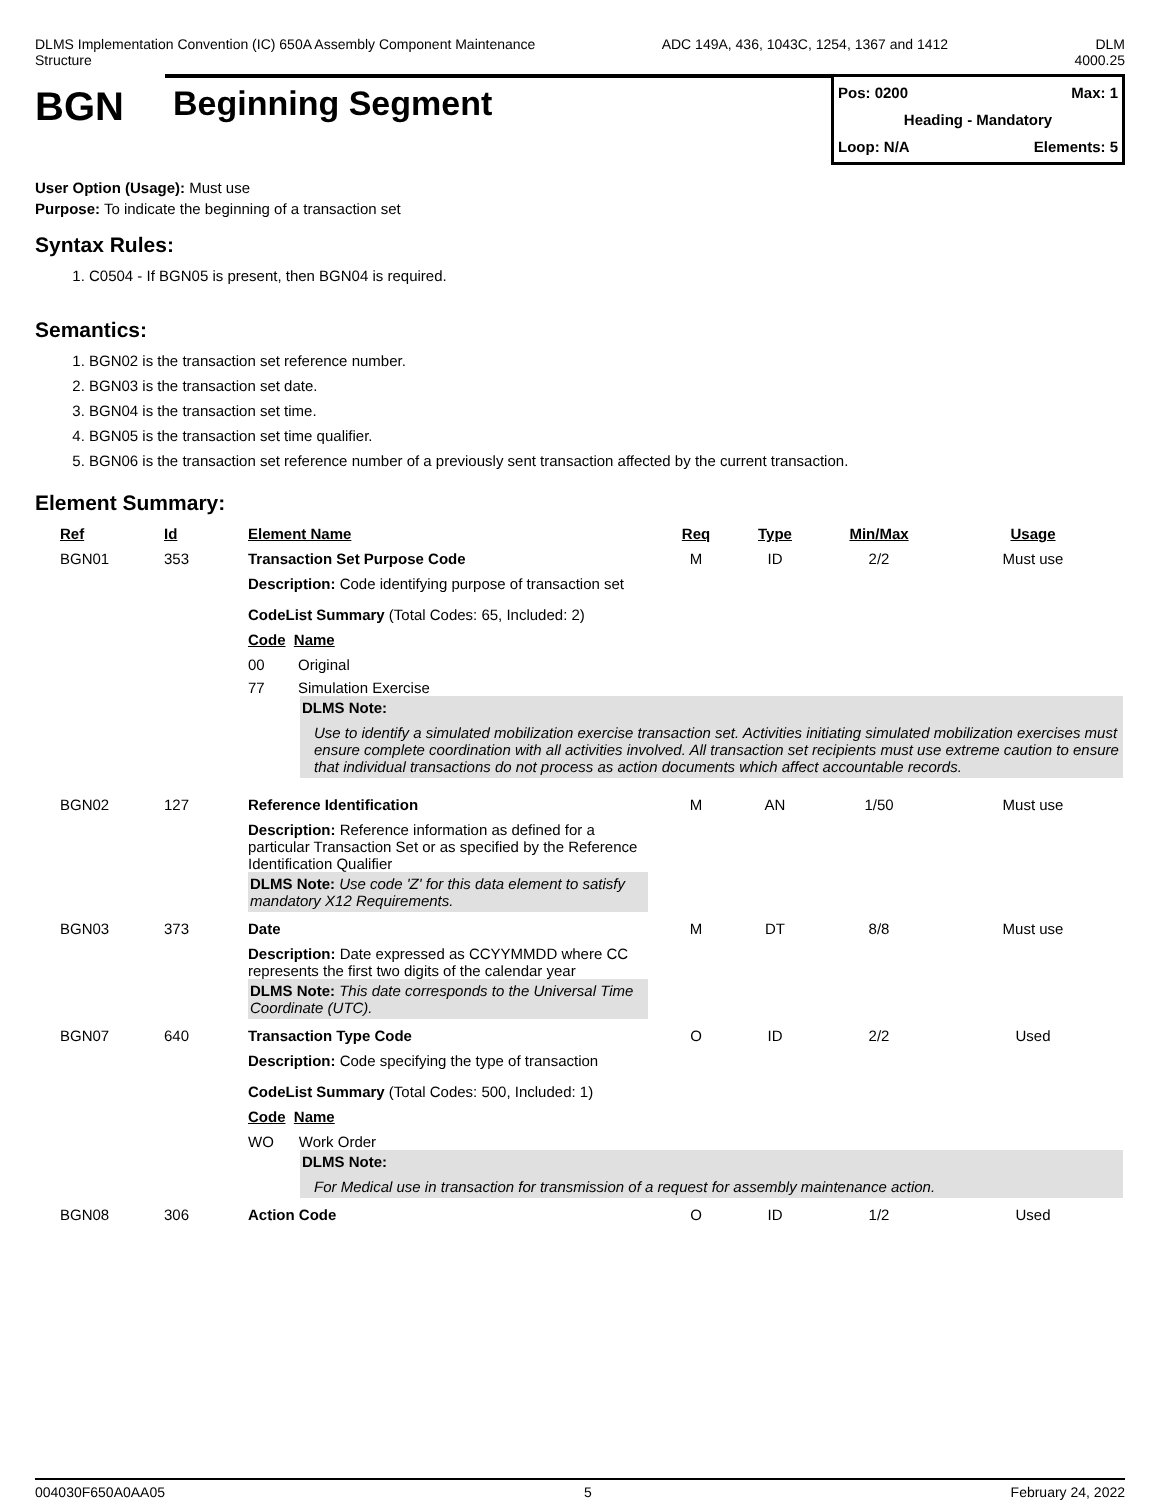DLMS Implementation Convention (IC) 650A Assembly Component Maintenance
Structure
ADC 149A, 436, 1043C, 1254, 1367 and 1412
DLM
4000.25
BGN
Beginning Segment
Pos: 0200 Max: 1
Heading - Mandatory
Loop: N/A Elements: 5
User Option (Usage): Must use
Purpose: To indicate the beginning of a transaction set
Syntax Rules:
1. C0504 - If BGN05 is present, then BGN04 is required.
Semantics:
1. BGN02 is the transaction set reference number.
2. BGN03 is the transaction set date.
3. BGN04 is the transaction set time.
4. BGN05 is the transaction set time qualifier.
5. BGN06 is the transaction set reference number of a previously sent transaction affected by the current transaction.
Element Summary:
| Ref | Id | Element Name | Req | Type | Min/Max | Usage |
| --- | --- | --- | --- | --- | --- | --- |
| BGN01 | 353 | Transaction Set Purpose Code | M | ID | 2/2 | Must use |
| | | Description: Code identifying purpose of transaction set CodeList Summary (Total Codes: 65, Included: 2) Code Name 00 Original 77 Simulation Exercise DLMS Note: Use to identify a simulated mobilization exercise transaction set. Activities initiating simulated mobilization exercises must ensure complete coordination with all activities involved. All transaction set recipients must use extreme caution to ensure that individual transactions do not process as action documents which affect accountable records. | | | | |
| BGN02 | 127 | Reference Identification | M | AN | 1/50 | Must use |
| | | Description: Reference information as defined for a particular Transaction Set or as specified by the Reference Identification Qualifier DLMS Note: Use code 'Z' for this data element to satisfy mandatory X12 Requirements. | | | | |
| BGN03 | 373 | Date | M | DT | 8/8 | Must use |
| | | Description: Date expressed as CCYYMMDD where CC represents the first two digits of the calendar year DLMS Note: This date corresponds to the Universal Time Coordinate (UTC). | | | | |
| BGN07 | 640 | Transaction Type Code | O | ID | 2/2 | Used |
| | | Description: Code specifying the type of transaction CodeList Summary (Total Codes: 500, Included: 1) Code Name WO Work Order DLMS Note: For Medical use in transaction for transmission of a request for assembly maintenance action. | | | | |
| BGN08 | 306 | Action Code | O | ID | 1/2 | Used |
004030F650A0AA05 5 February 24, 2022